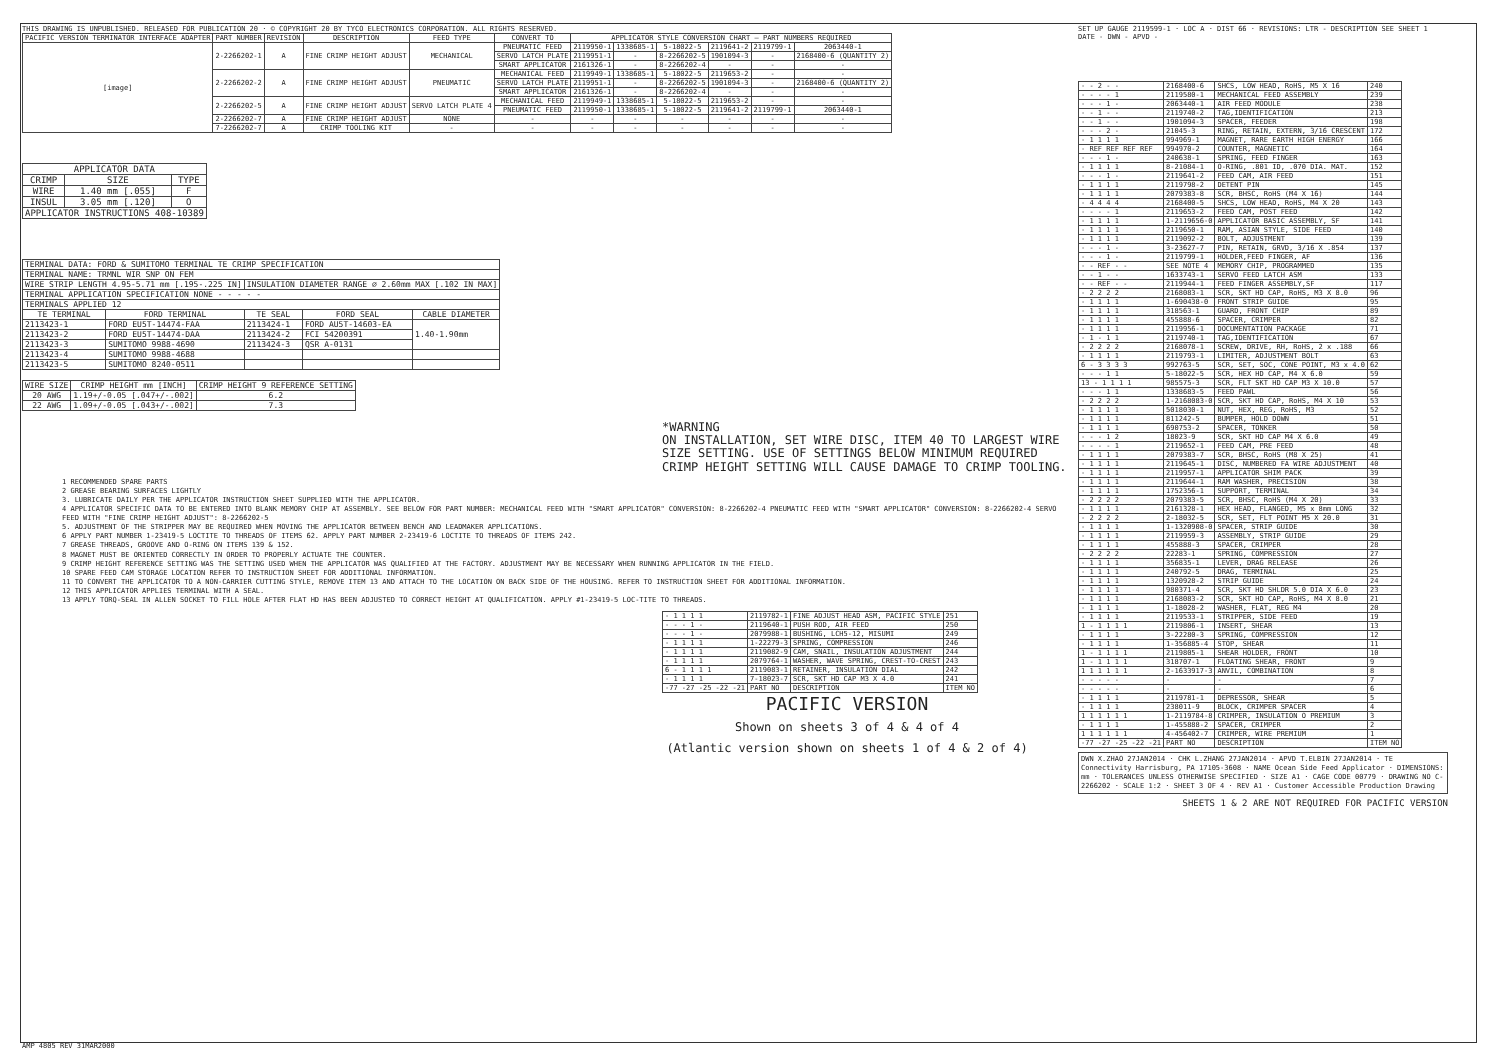THIS DRAWING IS UNPUBLISHED. RELEASED FOR PUBLICATION 20 · © COPYRIGHT 20 BY TYCO ELECTRONICS CORPORATION. ALL RIGHTS RESERVED.
| PACIFIC VERSION TERMINATOR INTERFACE ADAPTER | PART NUMBER | REVISION | DESCRIPTION | FEED TYPE | CONVERT TO | APPLICATOR STYLE CONVERSION CHART — PART NUMBERS REQUIRED | | | | | |
| --- | --- | --- | --- | --- | --- | --- | --- | --- | --- | --- | --- |
| [image] | 2-2266202-1 | A | FINE CRIMP HEIGHT ADJUST | MECHANICAL | PNEUMATIC FEED | 2119950-1 | 1338685-1 | 5-18022-5 | 2119641-2 | 2119799-1 | 2063440-1 |
| | | | | | SERVO LATCH PLATE | 2119951-1 | - | 8-2266202-5 | 1901094-3 | - | 2168400-6 (QUANTITY 2) |
| | | | | | SMART APPLICATOR | 2161326-1 | - | 8-2266202-4 | - | - | - |
| | 2-2266202-2 | A | FINE CRIMP HEIGHT ADJUST | PNEUMATIC | MECHANICAL FEED | 2119949-1 | 1338685-1 | 5-18022-5 | 2119653-2 | - | - |
| | | | | | SERVO LATCH PLATE | 2119951-1 | - | 8-2266202-5 | 1901094-3 | - | 2168400-6 (QUANTITY 2) |
| | | | | | SMART APPLICATOR | 2161326-1 | - | 8-2266202-4 | - | - | - |
| | 2-2266202-5 | A | FINE CRIMP HEIGHT ADJUST | SERVO LATCH PLATE 4 | MECHANICAL FEED | 2119949-1 | 1338685-1 | 5-18022-5 | 2119653-2 | - | - |
| | | | | | PNEUMATIC FEED | 2119950-1 | 1338685-1 | 5-18022-5 | 2119641-2 | 2119799-1 | 2063440-1 |
| | 2-2266202-7 | A | FINE CRIMP HEIGHT ADJUST | NONE | - | - | - | - | - | - | - |
| | 7-2266202-7 | A | CRIMP TOOLING KIT | - | - | - | - | - | - | - | - |
| APPLICATOR DATA | | |
| --- | --- | --- |
| CRIMP | SIZE | TYPE |
| WIRE | 1.40 mm [.055] | F |
| INSUL | 3.05 mm [.120] | O |
| APPLICATOR INSTRUCTIONS 408-10389 | | |
| TERMINAL DATA: FORD & SUMITOMO TERMINAL TE CRIMP SPECIFICATION | | | | |
| TERMINAL NAME: TRMNL WIR SNP ON FEM | | | | |
| WIRE STRIP LENGTH 4.95-5.71 mm [.195-.225 IN] | | INSULATION DIAMETER RANGE ∅ 2.60mm MAX [.102 IN MAX] | | |
| TERMINAL APPLICATION SPECIFICATION NONE - - - - - | | | | |
| TERMINALS APPLIED 12 | | | | |
| TE TERMINAL | FORD TERMINAL | TE SEAL | FORD SEAL | CABLE DIAMETER |
| 2113423-1 | FORD EU5T-14474-FAA | 2113424-1 | FORD AU5T-14603-EA | 1.40-1.90mm |
| 2113423-2 | FORD EU5T-14474-DAA | 2113424-2 | FCI 54200391 | |
| 2113423-3 | SUMITOMO 9988-4690 | 2113424-3 | QSR A-0131 | |
| 2113423-4 | SUMITOMO 9988-4688 | | | |
| 2113423-5 | SUMITOMO 8240-0511 | | | |
| WIRE SIZE | CRIMP HEIGHT mm [INCH] | CRIMP HEIGHT 9 REFERENCE SETTING |
| --- | --- | --- |
| 20 AWG | 1.19+/-0.05 [.047+/-.002] | 6.2 |
| 22 AWG | 1.09+/-0.05 [.043+/-.002] | 7.3 |
*WARNING
ON INSTALLATION, SET WIRE DISC, ITEM 40 TO LARGEST WIRE SIZE SETTING. USE OF SETTINGS BELOW MINIMUM REQUIRED CRIMP HEIGHT SETTING WILL CAUSE DAMAGE TO CRIMP TOOLING.
1 RECOMMENDED SPARE PARTS
2 GREASE BEARING SURFACES LIGHTLY
3. LUBRICATE DAILY PER THE APPLICATOR INSTRUCTION SHEET SUPPLIED WITH THE APPLICATOR.
4 APPLICATOR SPECIFIC DATA TO BE ENTERED INTO BLANK MEMORY CHIP AT ASSEMBLY. SEE BELOW FOR PART NUMBER: MECHANICAL FEED WITH "SMART APPLICATOR" CONVERSION: 8-2266202-4 PNEUMATIC FEED WITH "SMART APPLICATOR" CONVERSION: 8-2266202-4 SERVO FEED WITH "FINE CRIMP HEIGHT ADJUST": 8-2266202-5
5. ADJUSTMENT OF THE STRIPPER MAY BE REQUIRED WHEN MOVING THE APPLICATOR BETWEEN BENCH AND LEADMAKER APPLICATIONS.
6 APPLY PART NUMBER 1-23419-5 LOCTITE TO THREADS OF ITEMS 62. APPLY PART NUMBER 2-23419-6 LOCTITE TO THREADS OF ITEMS 242.
7 GREASE THREADS, GROOVE AND O-RING ON ITEMS 139 & 152.
8 MAGNET MUST BE ORIENTED CORRECTLY IN ORDER TO PROPERLY ACTUATE THE COUNTER.
9 CRIMP HEIGHT REFERENCE SETTING WAS THE SETTING USED WHEN THE APPLICATOR WAS QUALIFIED AT THE FACTORY. ADJUSTMENT MAY BE NECESSARY WHEN RUNNING APPLICATOR IN THE FIELD.
10 SPARE FEED CAM STORAGE LOCATION REFER TO INSTRUCTION SHEET FOR ADDITIONAL INFORMATION.
11 TO CONVERT THE APPLICATOR TO A NON-CARRIER CUTTING STYLE, REMOVE ITEM 13 AND ATTACH TO THE LOCATION ON BACK SIDE OF THE HOUSING. REFER TO INSTRUCTION SHEET FOR ADDITIONAL INFORMATION.
12 THIS APPLICATOR APPLIES TERMINAL WITH A SEAL.
13 APPLY TORQ-SEAL IN ALLEN SOCKET TO FILL HOLE AFTER FLAT HD HAS BEEN ADJUSTED TO CORRECT HEIGHT AT QUALIFICATION. APPLY #1-23419-5 LOC-TITE TO THREADS.
| - 1 1 1 1 | 2119782-1 | FINE ADJUST HEAD ASM, PACIFIC STYLE | 251 |
| - - - 1 - | 2119640-1 | PUSH ROD, AIR FEED | 250 |
| - - - 1 - | 2079988-1 | BUSHING, LCH5-12, MISUMI | 249 |
| - 1 1 1 1 | 1-22279-3 | SPRING, COMPRESSION | 246 |
| - 1 1 1 1 | 2119082-9 | CAM, SNAIL, INSULATION ADJUSTMENT | 244 |
| - 1 1 1 1 | 2079764-1 | WASHER, WAVE SPRING, CREST-TO-CREST | 243 |
| 6 - 1 1 1 1 | 2119083-1 | RETAINER, INSULATION DIAL | 242 |
| - 1 1 1 1 | 7-18023-7 | SCR, SKT HD CAP M3 X 4.0 | 241 |
| -77 -27 -25 -22 -21 | PART NO | DESCRIPTION | ITEM NO |
PACIFIC VERSION
Shown on sheets 3 of 4 & 4 of 4
(Atlantic version shown on sheets 1 of 4 & 2 of 4)
SET UP GAUGE 2119599-1 · LOC A · DIST 66 · REVISIONS: LTR - DESCRIPTION SEE SHEET 1 DATE - DWN - APVD -
| - - 2 - - | 2168400-6 | SHCS, LOW HEAD, RoHS, M5 X 16 | 240 |
| - - - - 1 | 2119580-1 | MECHANICAL FEED ASSEMBLY | 239 |
| - - - 1 - | 2063440-1 | AIR FEED MODULE | 238 |
| - - 1 - - | 2119740-2 | TAG,IDENTIFICATION | 213 |
| - - 1 - - | 1901094-3 | SPACER, FEEDER | 198 |
| - - - 2 - | 21045-3 | RING, RETAIN, EXTERN, 3/16 CRESCENT | 172 |
| - 1 1 1 1 | 994969-1 | MAGNET, RARE EARTH HIGH ENERGY | 166 |
| - REF REF REF REF | 994970-2 | COUNTER, MAGNETIC | 164 |
| - - - 1 - | 240638-1 | SPRING, FEED FINGER | 163 |
| - 1 1 1 1 | 8-21084-1 | O-RING, .801 ID, .070 DIA. MAT. | 152 |
| - - - 1 - | 2119641-2 | FEED CAM, AIR FEED | 151 |
| - 1 1 1 1 | 2119798-2 | DETENT PIN | 145 |
| - 1 1 1 1 | 2079383-8 | SCR, BHSC, RoHS (M4 X 16) | 144 |
| - 4 4 4 4 | 2168400-5 | SHCS, LOW HEAD, RoHS, M4 X 20 | 143 |
| - - - - 1 | 2119653-2 | FEED CAM, POST FEED | 142 |
| - 1 1 1 1 | 1-2119656-0 | APPLICATOR BASIC ASSEMBLY, SF | 141 |
| - 1 1 1 1 | 2119650-1 | RAM, ASIAN STYLE, SIDE FEED | 140 |
| - 1 1 1 1 | 2119092-2 | BOLT, ADJUSTMENT | 139 |
| - - - 1 - | 3-23627-7 | PIN, RETAIN, GRVD, 3/16 X .854 | 137 |
| - - - 1 - | 2119799-1 | HOLDER,FEED FINGER, AF | 136 |
| - - REF - - | SEE NOTE 4 | MEMORY CHIP, PROGRAMMED | 135 |
| - - 1 - - | 1633743-1 | SERVO FEED LATCH ASM | 133 |
| - - REF - - | 2119944-1 | FEED FINGER ASSEMBLY,SF | 117 |
| - 2 2 2 2 | 2168083-1 | SCR, SKT HD CAP, RoHS, M3 X 8.0 | 96 |
| - 1 1 1 1 | 1-690438-0 | FRONT STRIP GUIDE | 95 |
| - 1 1 1 1 | 318563-1 | GUARD, FRONT CHIP | 89 |
| - 1 1 1 1 | 455888-6 | SPACER, CRIMPER | 82 |
| - 1 1 1 1 | 2119956-1 | DOCUMENTATION PACKAGE | 71 |
| - 1 - 1 1 | 2119740-1 | TAG,IDENTIFICATION | 67 |
| - 2 2 2 2 | 2168078-1 | SCREW, DRIVE, RH, RoHS, 2 x .188 | 66 |
| - 1 1 1 1 | 2119793-1 | LIMITER, ADJUSTMENT BOLT | 63 |
| 6 - 3 3 3 3 | 992763-5 | SCR, SET, SOC, CONE POINT, M3 x 4.0 | 62 |
| - - - 1 1 | 5-18022-5 | SCR, HEX HD CAP, M4 X 6.0 | 59 |
| 13 - 1 1 1 1 | 985575-3 | SCR, FLT SKT HD CAP M3 X 10.0 | 57 |
| - - - 1 1 | 1338683-5 | FEED PAWL | 56 |
| - 2 2 2 2 | 1-2168083-0 | SCR, SKT HD CAP, RoHS, M4 X 10 | 53 |
| - 1 1 1 1 | 5018030-1 | NUT, HEX, REG, RoHS, M3 | 52 |
| - 1 1 1 1 | 811242-5 | BUMPER, HOLD DOWN | 51 |
| - 1 1 1 1 | 690753-2 | SPACER, TONKER | 50 |
| - - - 1 2 | 18023-9 | SCR, SKT HD CAP M4 X 6.0 | 49 |
| - - - - 1 | 2119652-1 | FEED CAM, PRE FEED | 48 |
| - 1 1 1 1 | 2079383-7 | SCR, BHSC, RoHS (M8 X 25) | 41 |
| - 1 1 1 1 | 2119645-1 | DISC, NUMBERED FA WIRE ADJUSTMENT | 40 |
| - 1 1 1 1 | 2119957-1 | APPLICATOR SHIM PACK | 39 |
| - 1 1 1 1 | 2119644-1 | RAM WASHER, PRECISION | 38 |
| - 1 1 1 1 | 1752356-1 | SUPPORT, TERMINAL | 34 |
| - 2 2 2 2 | 2079383-5 | SCR, BHSC, RoHS (M4 X 20) | 33 |
| - 1 1 1 1 | 2161328-1 | HEX HEAD, FLANGED, M5 x 8mm LONG | 32 |
| - 2 2 2 2 | 2-18032-5 | SCR, SET, FLT POINT M5 X 20.0 | 31 |
| - 1 1 1 1 | 1-1320908-0 | SPACER, STRIP GUIDE | 30 |
| - 1 1 1 1 | 2119959-3 | ASSEMBLY, STRIP GUIDE | 29 |
| - 1 1 1 1 | 455888-3 | SPACER, CRIMPER | 28 |
| - 2 2 2 2 | 22283-1 | SPRING, COMPRESSION | 27 |
| - 1 1 1 1 | 356835-1 | LEVER, DRAG RELEASE | 26 |
| - 1 1 1 1 | 240792-5 | DRAG, TERMINAL | 25 |
| - 1 1 1 1 | 1320928-2 | STRIP GUIDE | 24 |
| - 1 1 1 1 | 980371-4 | SCR, SKT HD SHLDR 5.0 DIA X 6.0 | 23 |
| - 1 1 1 1 | 2168083-2 | SCR, SKT HD CAP, RoHS, M4 X 8.0 | 21 |
| - 1 1 1 1 | 1-18028-2 | WASHER, FLAT, REG M4 | 20 |
| - 1 1 1 1 | 2119533-1 | STRIPPER, SIDE FEED | 19 |
| 1 - 1 1 1 1 | 2119806-1 | INSERT, SHEAR | 13 |
| - 1 1 1 1 | 3-22280-3 | SPRING, COMPRESSION | 12 |
| - 1 1 1 1 | 1-356885-4 | STOP, SHEAR | 11 |
| 1 - 1 1 1 1 | 2119805-1 | SHEAR HOLDER, FRONT | 10 |
| 1 - 1 1 1 1 | 318707-1 | FLOATING SHEAR, FRONT | 9 |
| 1 1 1 1 1 1 | 2-1633917-3 | ANVIL, COMBINATION | 8 |
| - - - - - | - | - | 7 |
| - - - - - | - | - | 6 |
| - 1 1 1 1 | 2119781-1 | DEPRESSOR, SHEAR | 5 |
| - 1 1 1 1 | 238011-9 | BLOCK, CRIMPER SPACER | 4 |
| 1 1 1 1 1 1 | 1-2119784-8 | CRIMPER, INSULATION O PREMIUM | 3 |
| - 1 1 1 1 | 1-455888-2 | SPACER, CRIMPER | 2 |
| 1 1 1 1 1 1 | 4-456402-7 | CRIMPER, WIRE PREMIUM | 1 |
| -77 -27 -25 -22 -21 | PART NO | DESCRIPTION | ITEM NO |
DWN X.ZHAO 27JAN2014 · CHK L.ZHANG 27JAN2014 · APVD T.ELBIN 27JAN2014 · TE Connectivity Harrisburg, PA 17105-3608 · NAME Ocean Side Feed Applicator · DIMENSIONS: mm · TOLERANCES UNLESS OTHERWISE SPECIFIED · SIZE A1 · CAGE CODE 00779 · DRAWING NO C-2266202 · SCALE 1:2 · SHEET 3 OF 4 · REV A1 · Customer Accessible Production Drawing
SHEETS 1 & 2 ARE NOT REQUIRED FOR PACIFIC VERSION
AMP 4805 REV 31MAR2000